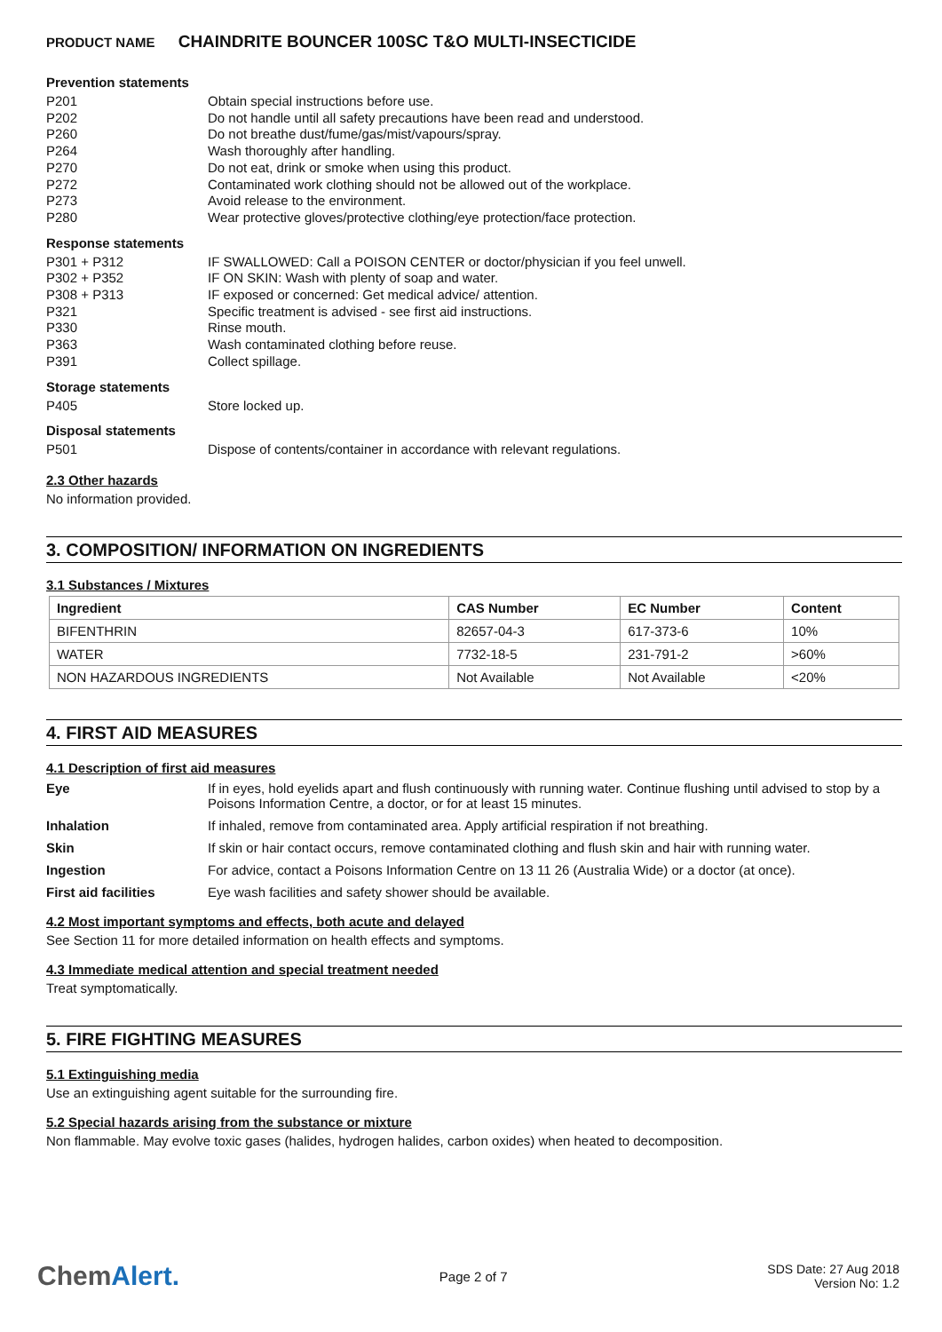PRODUCT NAME CHAINDRITE BOUNCER 100SC T&O MULTI-INSECTICIDE
Prevention statements
P201 Obtain special instructions before use.
P202 Do not handle until all safety precautions have been read and understood.
P260 Do not breathe dust/fume/gas/mist/vapours/spray.
P264 Wash thoroughly after handling.
P270 Do not eat, drink or smoke when using this product.
P272 Contaminated work clothing should not be allowed out of the workplace.
P273 Avoid release to the environment.
P280 Wear protective gloves/protective clothing/eye protection/face protection.
Response statements
P301 + P312 IF SWALLOWED: Call a POISON CENTER or doctor/physician if you feel unwell.
P302 + P352 IF ON SKIN: Wash with plenty of soap and water.
P308 + P313 IF exposed or concerned: Get medical advice/ attention.
P321 Specific treatment is advised - see first aid instructions.
P330 Rinse mouth.
P363 Wash contaminated clothing before reuse.
P391 Collect spillage.
Storage statements
P405 Store locked up.
Disposal statements
P501 Dispose of contents/container in accordance with relevant regulations.
2.3 Other hazards
No information provided.
3. COMPOSITION/ INFORMATION ON INGREDIENTS
3.1 Substances / Mixtures
| Ingredient | CAS Number | EC Number | Content |
| --- | --- | --- | --- |
| BIFENTHRIN | 82657-04-3 | 617-373-6 | 10% |
| WATER | 7732-18-5 | 231-791-2 | >60% |
| NON HAZARDOUS INGREDIENTS | Not Available | Not Available | <20% |
4. FIRST AID MEASURES
4.1 Description of first aid measures
Eye If in eyes, hold eyelids apart and flush continuously with running water. Continue flushing until advised to stop by a Poisons Information Centre, a doctor, or for at least 15 minutes.
Inhalation If inhaled, remove from contaminated area. Apply artificial respiration if not breathing.
Skin If skin or hair contact occurs, remove contaminated clothing and flush skin and hair with running water.
Ingestion For advice, contact a Poisons Information Centre on 13 11 26 (Australia Wide) or a doctor (at once).
First aid facilities Eye wash facilities and safety shower should be available.
4.2 Most important symptoms and effects, both acute and delayed
See Section 11 for more detailed information on health effects and symptoms.
4.3 Immediate medical attention and special treatment needed
Treat symptomatically.
5. FIRE FIGHTING MEASURES
5.1 Extinguishing media
Use an extinguishing agent suitable for the surrounding fire.
5.2 Special hazards arising from the substance or mixture
Non flammable. May evolve toxic gases (halides, hydrogen halides, carbon oxides) when heated to decomposition.
ChemAlert.
Page 2 of 7
SDS Date: 27 Aug 2018
Version No: 1.2